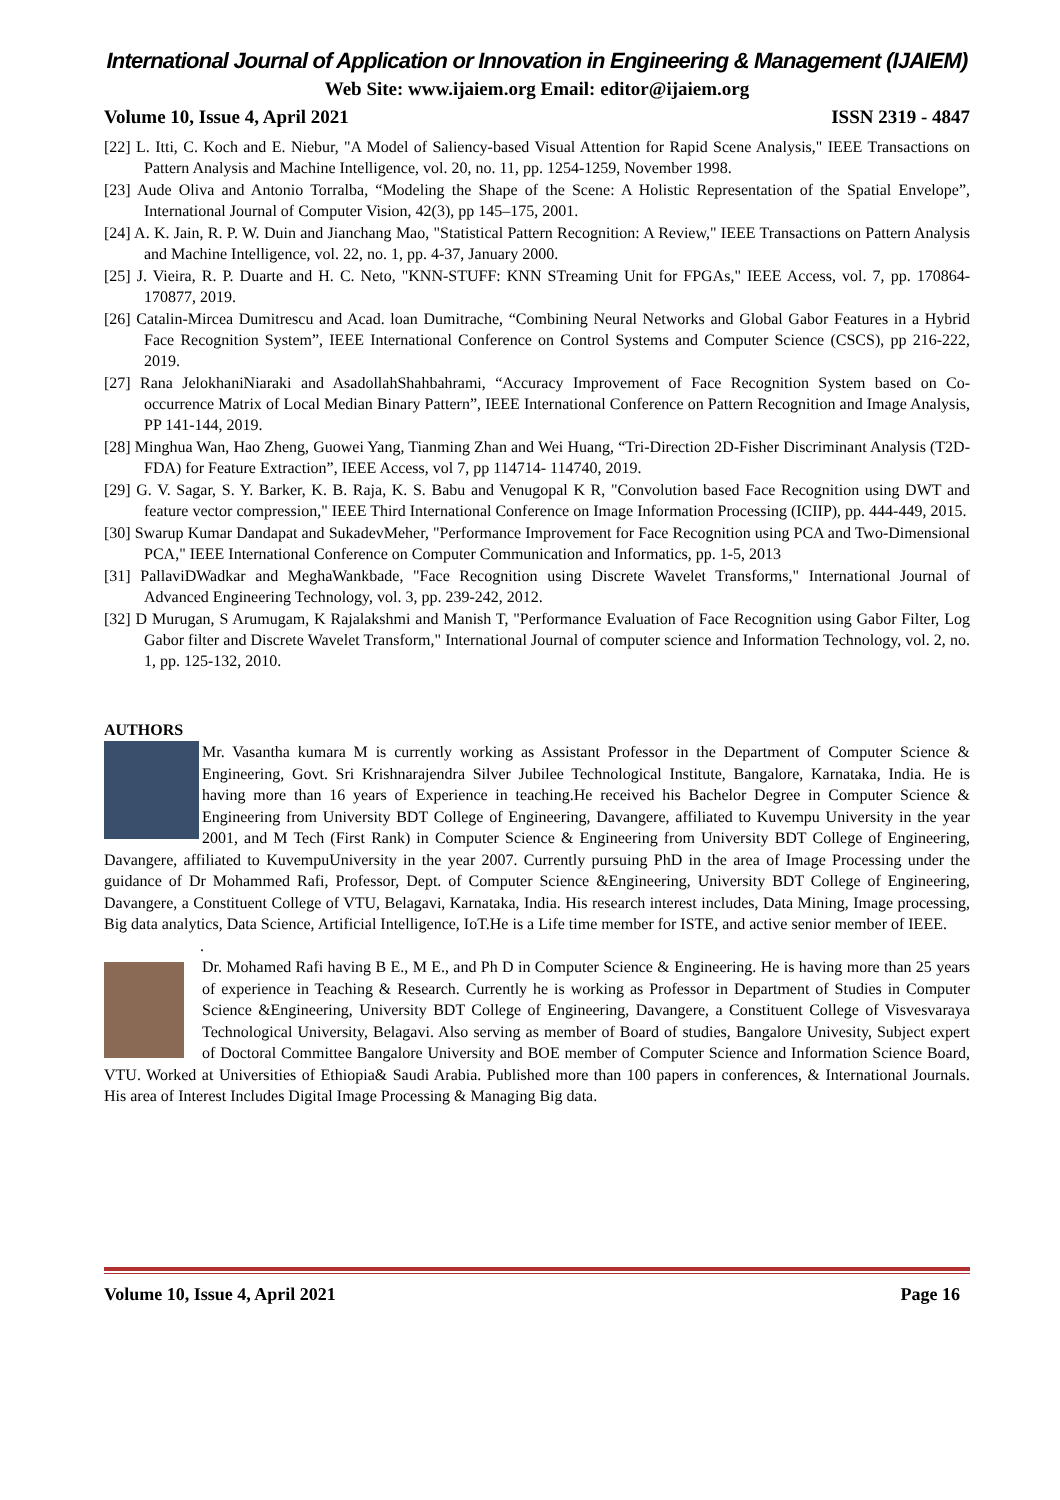International Journal of Application or Innovation in Engineering & Management (IJAIEM)
Web Site: www.ijaiem.org Email: editor@ijaiem.org
Volume 10, Issue 4, April 2021 ISSN 2319 - 4847
[22] L. Itti, C. Koch and E. Niebur, "A Model of Saliency-based Visual Attention for Rapid Scene Analysis," IEEE Transactions on Pattern Analysis and Machine Intelligence, vol. 20, no. 11, pp. 1254-1259, November 1998.
[23] Aude Oliva and Antonio Torralba, “Modeling the Shape of the Scene: A Holistic Representation of the Spatial Envelope”, International Journal of Computer Vision, 42(3), pp 145–175, 2001.
[24] A. K. Jain, R. P. W. Duin and Jianchang Mao, "Statistical Pattern Recognition: A Review," IEEE Transactions on Pattern Analysis and Machine Intelligence, vol. 22, no. 1, pp. 4-37, January 2000.
[25] J. Vieira, R. P. Duarte and H. C. Neto, "KNN-STUFF: KNN STreaming Unit for FPGAs," IEEE Access, vol. 7, pp. 170864-170877, 2019.
[26] Catalin-Mircea Dumitrescu and Acad. loan Dumitrache, “Combining Neural Networks and Global Gabor Features in a Hybrid Face Recognition System”, IEEE International Conference on Control Systems and Computer Science (CSCS), pp 216-222, 2019.
[27] Rana JelokhaniNiaraki and AsadollahShahbahrami, “Accuracy Improvement of Face Recognition System based on Co-occurrence Matrix of Local Median Binary Pattern”, IEEE International Conference on Pattern Recognition and Image Analysis, PP 141-144, 2019.
[28] Minghua Wan, Hao Zheng, Guowei Yang, Tianming Zhan and Wei Huang, “Tri-Direction 2D-Fisher Discriminant Analysis (T2D-FDA) for Feature Extraction”, IEEE Access, vol 7, pp 114714- 114740, 2019.
[29] G. V. Sagar, S. Y. Barker, K. B. Raja, K. S. Babu and Venugopal K R, "Convolution based Face Recognition using DWT and feature vector compression," IEEE Third International Conference on Image Information Processing (ICIIP), pp. 444-449, 2015.
[30] Swarup Kumar Dandapat and SukadevMeher, "Performance Improvement for Face Recognition using PCA and Two-Dimensional PCA," IEEE International Conference on Computer Communication and Informatics, pp. 1-5, 2013
[31] PallaviDWadkar and MeghaWankbade, "Face Recognition using Discrete Wavelet Transforms," International Journal of Advanced Engineering Technology, vol. 3, pp. 239-242, 2012.
[32] D Murugan, S Arumugam, K Rajalakshmi and Manish T, "Performance Evaluation of Face Recognition using Gabor Filter, Log Gabor filter and Discrete Wavelet Transform," International Journal of computer science and Information Technology, vol. 2, no. 1, pp. 125-132, 2010.
AUTHORS
Mr. Vasantha kumara M is currently working as Assistant Professor in the Department of Computer Science & Engineering, Govt. Sri Krishnarajendra Silver Jubilee Technological Institute, Bangalore, Karnataka, India. He is having more than 16 years of Experience in teaching.He received his Bachelor Degree in Computer Science & Engineering from University BDT College of Engineering, Davangere, affiliated to Kuvempu University in the year 2001, and M Tech (First Rank) in Computer Science & Engineering from University BDT College of Engineering, Davangere, affiliated to KuvempuUniversity in the year 2007. Currently pursuing PhD in the area of Image Processing under the guidance of Dr Mohammed Rafi, Professor, Dept. of Computer Science &Engineering, University BDT College of Engineering, Davangere, a Constituent College of VTU, Belagavi, Karnataka, India. His research interest includes, Data Mining, Image processing, Big data analytics, Data Science, Artificial Intelligence, IoT.He is a Life time member for ISTE, and active senior member of IEEE.
.
Dr. Mohamed Rafi having B E., M E., and Ph D in Computer Science & Engineering. He is having more than 25 years of experience in Teaching & Research. Currently he is working as Professor in Department of Studies in Computer Science &Engineering, University BDT College of Engineering, Davangere, a Constituent College of Visvesvaraya Technological University, Belagavi. Also serving as member of Board of studies, Bangalore Univesity, Subject expert of Doctoral Committee Bangalore University and BOE member of Computer Science and Information Science Board, VTU. Worked at Universities of Ethiopia& Saudi Arabia. Published more than 100 papers in conferences, & International Journals. His area of Interest Includes Digital Image Processing & Managing Big data.
Volume 10, Issue 4, April 2021 Page 16